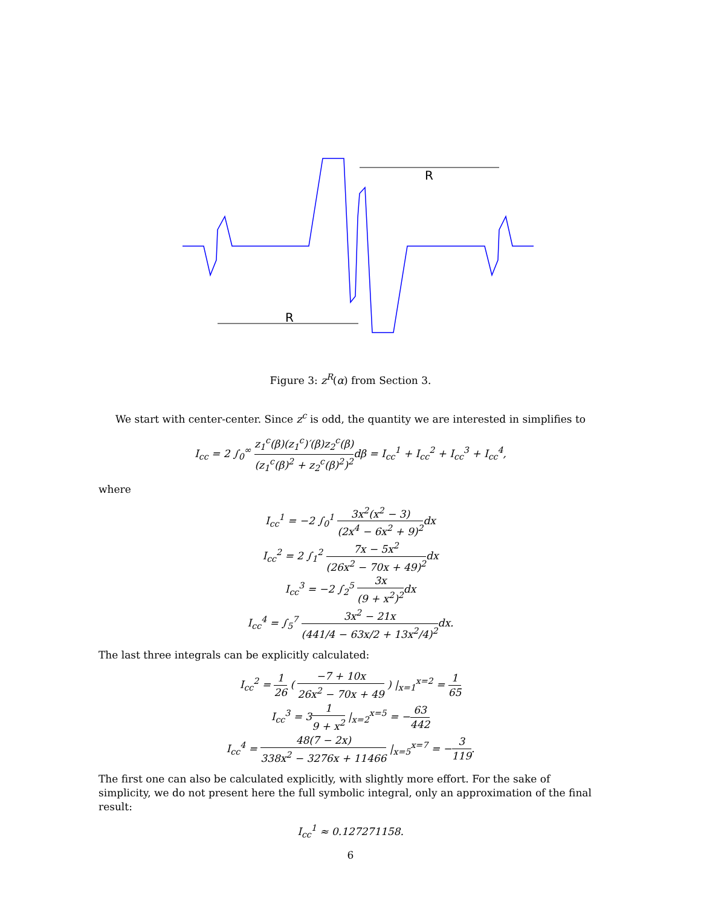R
R
Figure 3: z<sup>R</sup>(α) from Section 3.
We start with center-center. Since z<sup>c</sup> is odd, the quantity we are interested in simplifies to
I<sub>cc</sub> = 2 ∫<sub>0</sub><sup>∞</sup> z<sub>1</sub><sup>c</sup>(β)(z<sub>1</sub><sup>c</sup>)′(β)z<sub>2</sub><sup>c</sup>(β) (z<sub>1</sub><sup>c</sup>(β)<sup>2</sup> + z<sub>2</sub><sup>c</sup>(β)<sup>2</sup>)<sup>2</sup>dβ = I<sub>cc</sub><sup>1</sup> + I<sub>cc</sub><sup>2</sup> + I<sub>cc</sub><sup>3</sup> + I<sub>cc</sub><sup>4</sup>,
where
I<sub>cc</sub><sup>1</sup> = −2 ∫<sub>0</sub><sup>1</sup> 3x<sup>2</sup>(x<sup>2</sup> − 3) (2x<sup>4</sup> − 6x<sup>2</sup> + 9)<sup>2</sup>dx
I<sub>cc</sub><sup>2</sup> = 2 ∫<sub>1</sub><sup>2</sup> 7x − 5x<sup>2</sup> (26x<sup>2</sup> − 70x + 49)<sup>2</sup>dx
I<sub>cc</sub><sup>3</sup> = −2 ∫<sub>2</sub><sup>5</sup> 3x (9 + x<sup>2</sup>)<sup>2</sup>dx
I<sub>cc</sub><sup>4</sup> = ∫<sub>5</sub><sup>7</sup> 3x<sup>2</sup> − 21x (441/4 − 63x/2 + 13x<sup>2</sup>/4)<sup>2</sup>dx.
The last three integrals can be explicitly calculated:
I<sub>cc</sub><sup>2</sup> = 1 26 ( −7 + 10x 26x<sup>2</sup> − 70x + 49 ) |<sub>x=1</sub><sup>x=2</sup> = 1 65
I<sub>cc</sub><sup>3</sup> = 31 9 + x<sup>2</sup> |<sub>x=2</sub><sup>x=5</sup> = −63 442
I<sub>cc</sub><sup>4</sup> = 48(7 − 2x) 338x<sup>2</sup> − 3276x + 11466 |<sub>x=5</sub><sup>x=7</sup> = −3 119.
The first one can also be calculated explicitly, with slightly more effort. For the sake of simplicity, we do not present here the full symbolic integral, only an approximation of the final result:
I<sub>cc</sub><sup>1</sup> ≈ 0.127271158.
6